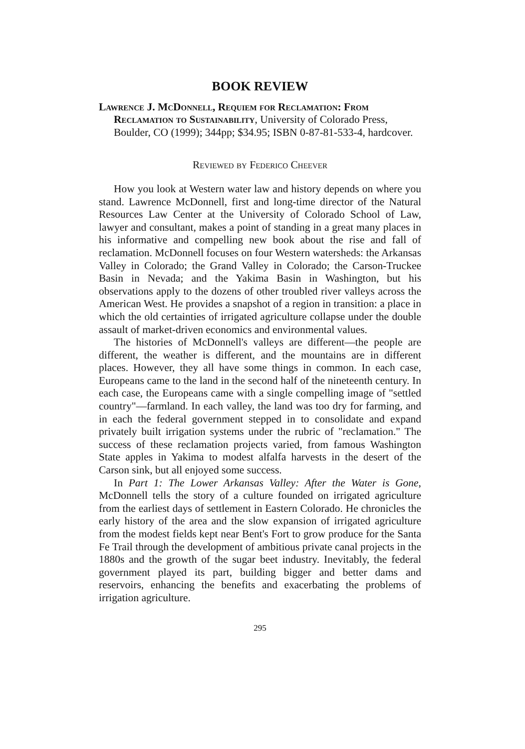BOOK REVIEW
Lawrence J. McDonnell, Requiem for Reclamation: From Reclamation to Sustainability, University of Colorado Press, Boulder, CO (1999); 344pp; $34.95; ISBN 0-87-81-533-4, hardcover.
Reviewed by Federico Cheever
How you look at Western water law and history depends on where you stand. Lawrence McDonnell, first and long-time director of the Natural Resources Law Center at the University of Colorado School of Law, lawyer and consultant, makes a point of standing in a great many places in his informative and compelling new book about the rise and fall of reclamation. McDonnell focuses on four Western watersheds: the Arkansas Valley in Colorado; the Grand Valley in Colorado; the Carson-Truckee Basin in Nevada; and the Yakima Basin in Washington, but his observations apply to the dozens of other troubled river valleys across the American West. He provides a snapshot of a region in transition: a place in which the old certainties of irrigated agriculture collapse under the double assault of market-driven economics and environmental values.
The histories of McDonnell's valleys are different—the people are different, the weather is different, and the mountains are in different places. However, they all have some things in common. In each case, Europeans came to the land in the second half of the nineteenth century. In each case, the Europeans came with a single compelling image of "settled country"—farmland. In each valley, the land was too dry for farming, and in each the federal government stepped in to consolidate and expand privately built irrigation systems under the rubric of "reclamation." The success of these reclamation projects varied, from famous Washington State apples in Yakima to modest alfalfa harvests in the desert of the Carson sink, but all enjoyed some success.
In Part 1: The Lower Arkansas Valley: After the Water is Gone, McDonnell tells the story of a culture founded on irrigated agriculture from the earliest days of settlement in Eastern Colorado. He chronicles the early history of the area and the slow expansion of irrigated agriculture from the modest fields kept near Bent's Fort to grow produce for the Santa Fe Trail through the development of ambitious private canal projects in the 1880s and the growth of the sugar beet industry. Inevitably, the federal government played its part, building bigger and better dams and reservoirs, enhancing the benefits and exacerbating the problems of irrigation agriculture.
295